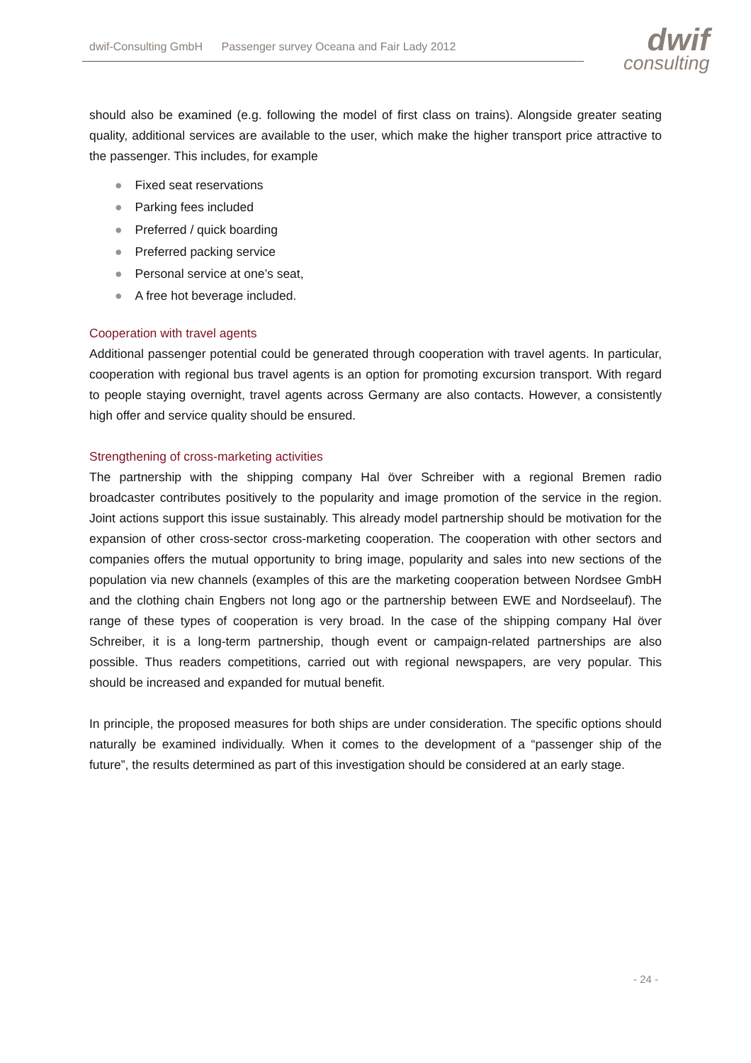dwif-Consulting GmbH Passenger survey Oceana and Fair Lady 2012
dwif
consulting
should also be examined (e.g. following the model of first class on trains). Alongside greater seating quality, additional services are available to the user, which make the higher transport price attractive to the passenger. This includes, for example
● Fixed seat reservations
● Parking fees included
● Preferred / quick boarding
● Preferred packing service
● Personal service at one’s seat,
● A free hot beverage included.
Cooperation with travel agents
Additional passenger potential could be generated through cooperation with travel agents. In particular, cooperation with regional bus travel agents is an option for promoting excursion transport. With regard to people staying overnight, travel agents across Germany are also contacts. However, a consistently high offer and service quality should be ensured.
Strengthening of cross-marketing activities
The partnership with the shipping company Hal över Schreiber with a regional Bremen radio broadcaster contributes positively to the popularity and image promotion of the service in the region. Joint actions support this issue sustainably. This already model partnership should be motivation for the expansion of other cross-sector cross-marketing cooperation. The cooperation with other sectors and companies offers the mutual opportunity to bring image, popularity and sales into new sections of the population via new channels (examples of this are the marketing cooperation between Nordsee GmbH and the clothing chain Engbers not long ago or the partnership between EWE and Nordseelauf). The range of these types of cooperation is very broad. In the case of the shipping company Hal över Schreiber, it is a long-term partnership, though event or campaign-related partnerships are also possible. Thus readers competitions, carried out with regional newspapers, are very popular. This should be increased and expanded for mutual benefit.
In principle, the proposed measures for both ships are under consideration. The specific options should naturally be examined individually. When it comes to the development of a “passenger ship of the future”, the results determined as part of this investigation should be considered at an early stage.
- 24 -